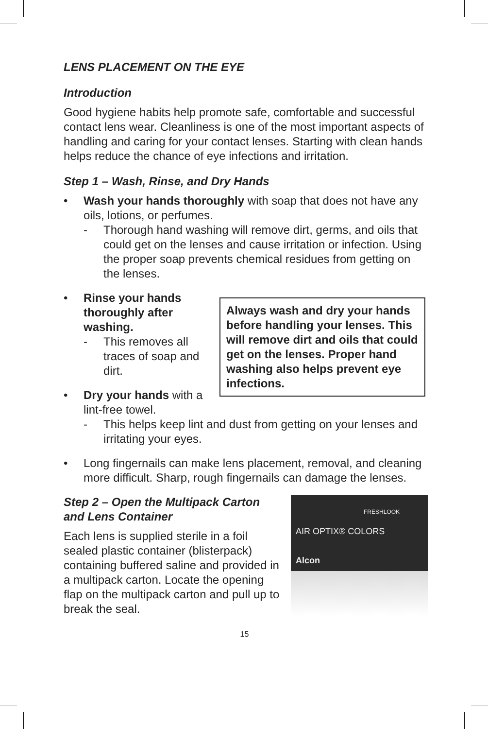LENS PLACEMENT ON THE EYE
Introduction
Good hygiene habits help promote safe, comfortable and successful contact lens wear. Cleanliness is one of the most important aspects of handling and caring for your contact lenses. Starting with clean hands helps reduce the chance of eye infections and irritation.
Step 1 – Wash, Rinse, and Dry Hands
• Wash your hands thoroughly with soap that does not have any oils, lotions, or perfumes.
- Thorough hand washing will remove dirt, germs, and oils that could get on the lenses and cause irritation or infection. Using the proper soap prevents chemical residues from getting on the lenses.
Always wash and dry your hands before handling your lenses. This will remove dirt and oils that could get on the lenses. Proper hand washing also helps prevent eye infections.
• Rinse your hands thoroughly after washing.
- This removes all traces of soap and dirt.
• Dry your hands with a lint-free towel.
- This helps keep lint and dust from getting on your lenses and irritating your eyes.
• Long fingernails can make lens placement, removal, and cleaning more difficult. Sharp, rough fingernails can damage the lenses.
FRESHLOOK
AIR OPTIX® COLORS
Alcon
Step 2 – Open the Multipack Carton and Lens Container
Each lens is supplied sterile in a foil sealed plastic container (blisterpack) containing buffered saline and provided in a multipack carton. Locate the opening flap on the multipack carton and pull up to break the seal.
15